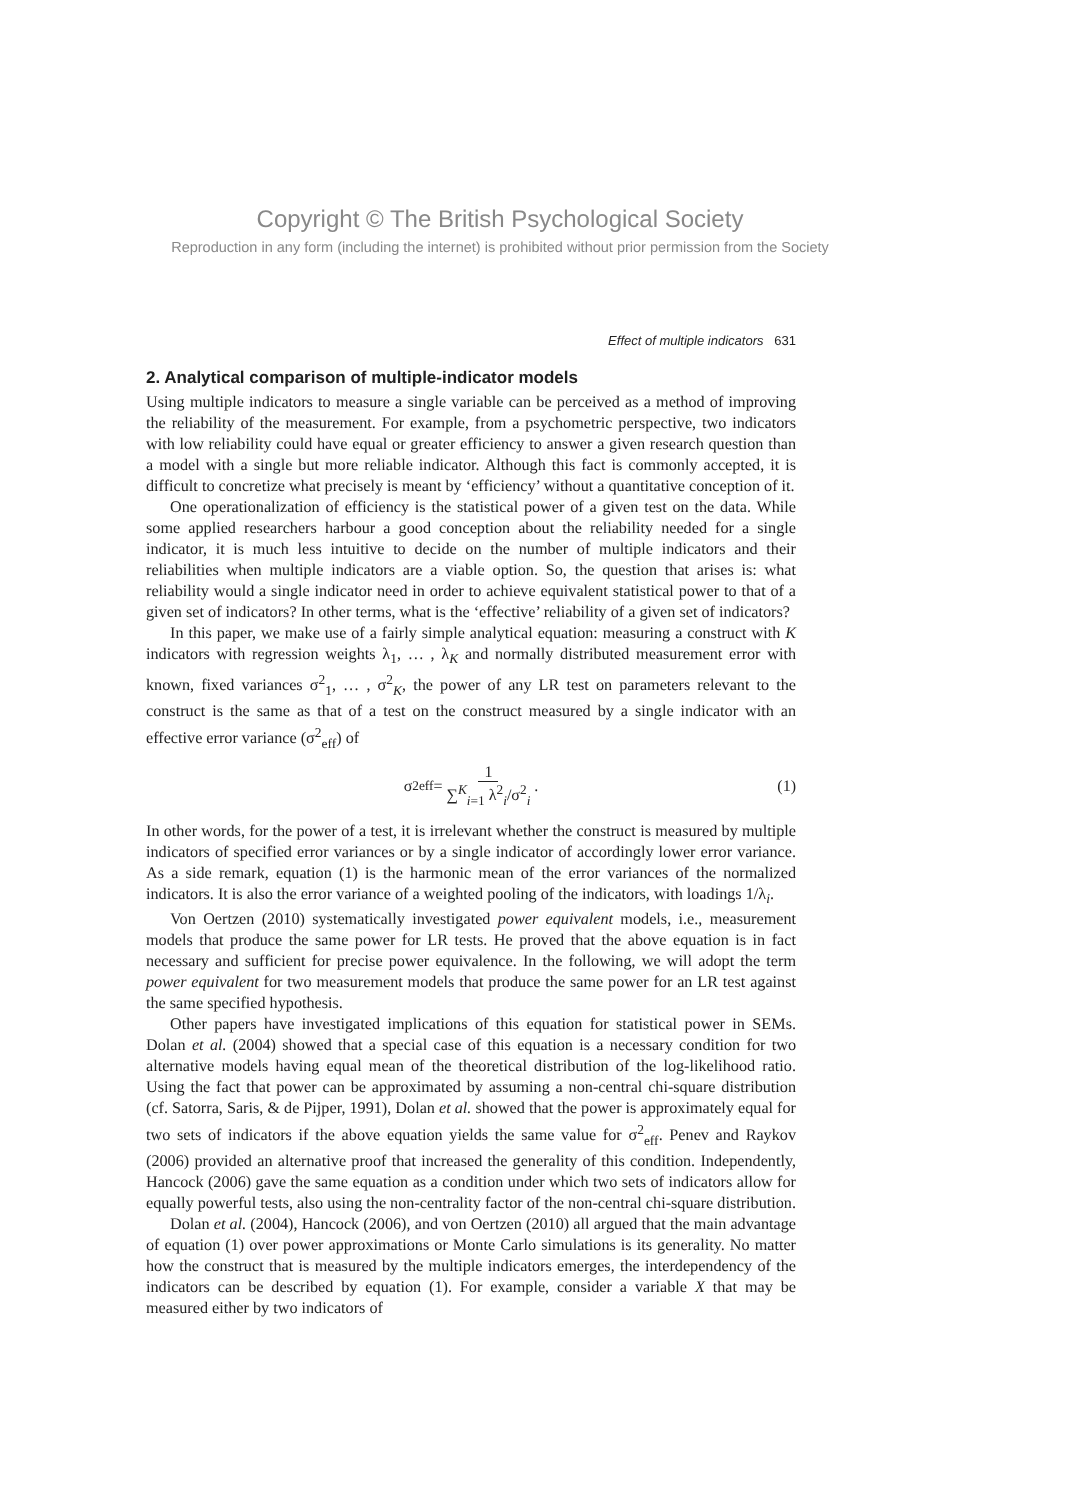Copyright © The British Psychological Society
Reproduction in any form (including the internet) is prohibited without prior permission from the Society
Effect of multiple indicators 631
2. Analytical comparison of multiple-indicator models
Using multiple indicators to measure a single variable can be perceived as a method of improving the reliability of the measurement. For example, from a psychometric perspective, two indicators with low reliability could have equal or greater efficiency to answer a given research question than a model with a single but more reliable indicator. Although this fact is commonly accepted, it is difficult to concretize what precisely is meant by ‘efficiency’ without a quantitative conception of it.
One operationalization of efficiency is the statistical power of a given test on the data. While some applied researchers harbour a good conception about the reliability needed for a single indicator, it is much less intuitive to decide on the number of multiple indicators and their reliabilities when multiple indicators are a viable option. So, the question that arises is: what reliability would a single indicator need in order to achieve equivalent statistical power to that of a given set of indicators? In other terms, what is the ‘effective’ reliability of a given set of indicators?
In this paper, we make use of a fairly simple analytical equation: measuring a construct with K indicators with regression weights λ<sub>1</sub>, … , λ<sub>K</sub> and normally distributed measurement error with known, fixed variances σ<sup>2</sup><sub>1</sub>, … , σ<sup>2</sup><sub>K</sub>, the power of any LR test on parameters relevant to the construct is the same as that of a test on the construct measured by a single indicator with an effective error variance (σ<sup>2</sup><sub>eff</sub>) of
σ<sup>2</sup><sub>eff</sub> = 1 ∑<sup>K</sup><sub>i=1</sub> λ<sup>2</sup><sub>i</sub>/σ<sup>2</sup><sub>i</sub>. (1)
In other words, for the power of a test, it is irrelevant whether the construct is measured by multiple indicators of specified error variances or by a single indicator of accordingly lower error variance. As a side remark, equation (1) is the harmonic mean of the error variances of the normalized indicators. It is also the error variance of a weighted pooling of the indicators, with loadings 1/λ<sub>i</sub>.
Von Oertzen (2010) systematically investigated power equivalent models, i.e., measurement models that produce the same power for LR tests. He proved that the above equation is in fact necessary and sufficient for precise power equivalence. In the following, we will adopt the term power equivalent for two measurement models that produce the same power for an LR test against the same specified hypothesis.
Other papers have investigated implications of this equation for statistical power in SEMs. Dolan et al. (2004) showed that a special case of this equation is a necessary condition for two alternative models having equal mean of the theoretical distribution of the log-likelihood ratio. Using the fact that power can be approximated by assuming a non-central chi-square distribution (cf. Satorra, Saris, & de Pijper, 1991), Dolan et al. showed that the power is approximately equal for two sets of indicators if the above equation yields the same value for σ<sup>2</sup><sub>eff</sub>. Penev and Raykov (2006) provided an alternative proof that increased the generality of this condition. Independently, Hancock (2006) gave the same equation as a condition under which two sets of indicators allow for equally powerful tests, also using the non-centrality factor of the non-central chi-square distribution.
Dolan et al. (2004), Hancock (2006), and von Oertzen (2010) all argued that the main advantage of equation (1) over power approximations or Monte Carlo simulations is its generality. No matter how the construct that is measured by the multiple indicators emerges, the interdependency of the indicators can be described by equation (1). For example, consider a variable X that may be measured either by two indicators of